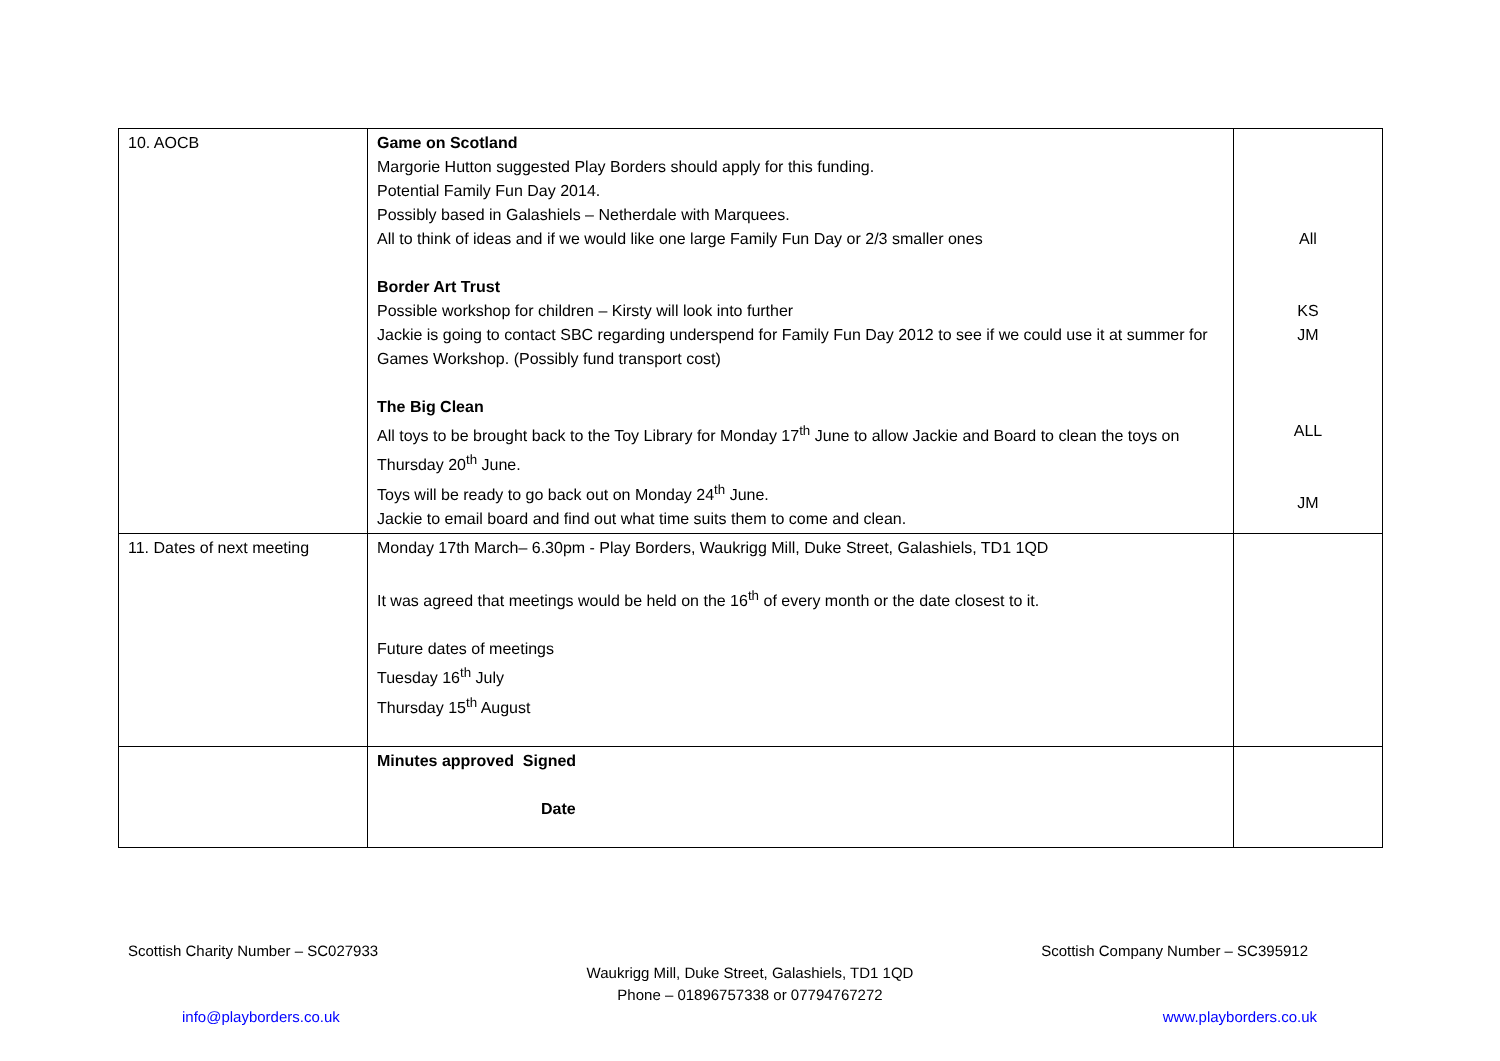| 10. AOCB | Game on Scotland Margorie Hutton suggested Play Borders should apply for this funding. Potential Family Fun Day 2014. Possibly based in Galashiels – Netherdale with Marquees. All to think of ideas and if we would like one large Family Fun Day or 2/3 smaller ones Border Art Trust Possible workshop for children – Kirsty will look into further Jackie is going to contact SBC regarding underspend for Family Fun Day 2012 to see if we could use it at summer for Games Workshop. (Possibly fund transport cost) The Big Clean All toys to be brought back to the Toy Library for Monday 17<sup>th</sup> June to allow Jackie and Board to clean the toys on Thursday 20<sup>th</sup> June. Toys will be ready to go back out on Monday 24<sup>th</sup> June. Jackie to email board and find out what time suits them to come and clean. | All KS JM ALL JM |
| 11. Dates of next meeting | Monday 17th March– 6.30pm - Play Borders, Waukrigg Mill, Duke Street, Galashiels, TD1 1QD It was agreed that meetings would be held on the 16<sup>th</sup> of every month or the date closest to it. Future dates of meetings Tuesday 16<sup>th</sup> July Thursday 15<sup>th</sup> August | |
| | Minutes approved Signed Date | |
Scottish Charity Number – SC027933 Scottish Company Number – SC395912
Waukrigg Mill, Duke Street, Galashiels, TD1 1QD
Phone – 01896757338 or 07794767272
info@playborders.co.uk www.playborders.co.uk